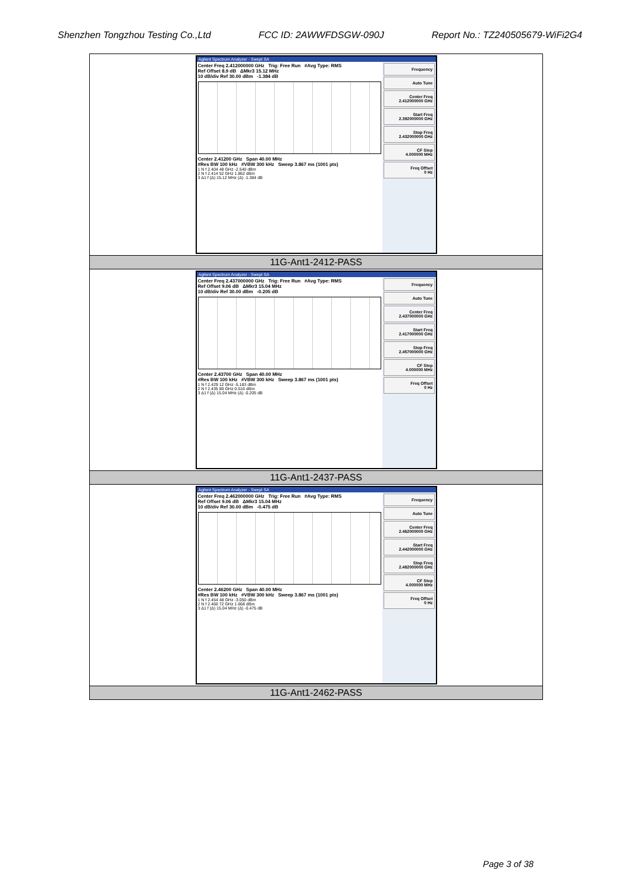Shenzhen Tongzhou Testing Co.,Ltd FCC ID: 2AWWFDSGW-090J Report No.: TZ240505679-WiFi2G4
| Agilent Spectrum Analyzer - Swept SA Center Freq 2.412000000 GHz Trig: Free Run #Avg Type: RMS Ref Offset 8.9 dB ΔMkr3 15.12 MHz 10 dB/div Ref 30.00 dBm -1.384 dB Center 2.41200 GHz Span 40.00 MHz #Res BW 100 kHz #VBW 300 kHz Sweep 3.867 ms (1001 pts) 1 N f 2.404 48 GHz -2.540 dBm 2 N f 2.414 52 GHz 1.862 dBm 3 Δ1 f (Δ) 15.12 MHz (Δ) -1.384 dB Frequency Auto Tune Center Freq 2.412000000 GHz Start Freq 2.392000000 GHz Stop Freq 2.432000000 GHz CF Step 4.000000 MHz Freq Offset 0 Hz |
| 11G-Ant1-2412-PASS |
| Agilent Spectrum Analyzer - Swept SA Center Freq 2.437000000 GHz Trig: Free Run #Avg Type: RMS Ref Offset 9.06 dB ΔMkr3 15.04 MHz 10 dB/div Ref 30.00 dBm -0.205 dB Center 2.43700 GHz Span 40.00 MHz #Res BW 100 kHz #VBW 300 kHz Sweep 3.867 ms (1001 pts) 1 N f 2.429 12 GHz -5.183 dBm 2 N f 2.435 80 GHz 0.516 dBm 3 Δ1 f (Δ) 15.04 MHz (Δ) -0.205 dB Frequency Auto Tune Center Freq 2.437000000 GHz Start Freq 2.417000000 GHz Stop Freq 2.457000000 GHz CF Step 4.000000 MHz Freq Offset 0 Hz |
| 11G-Ant1-2437-PASS |
| Agilent Spectrum Analyzer - Swept SA Center Freq 2.462000000 GHz Trig: Free Run #Avg Type: RMS Ref Offset 9.06 dB ΔMkr3 15.04 MHz 10 dB/div Ref 30.00 dBm -0.475 dB Center 2.46200 GHz Span 40.00 MHz #Res BW 100 kHz #VBW 300 kHz Sweep 3.867 ms (1001 pts) 1 N f 2.454 48 GHz -3.050 dBm 2 N f 2.460 72 GHz 1.668 dBm 3 Δ1 f (Δ) 15.04 MHz (Δ) -0.475 dB Frequency Auto Tune Center Freq 2.462000000 GHz Start Freq 2.442000000 GHz Stop Freq 2.482000000 GHz CF Step 4.000000 MHz Freq Offset 0 Hz |
| 11G-Ant1-2462-PASS |
Page 3 of 38